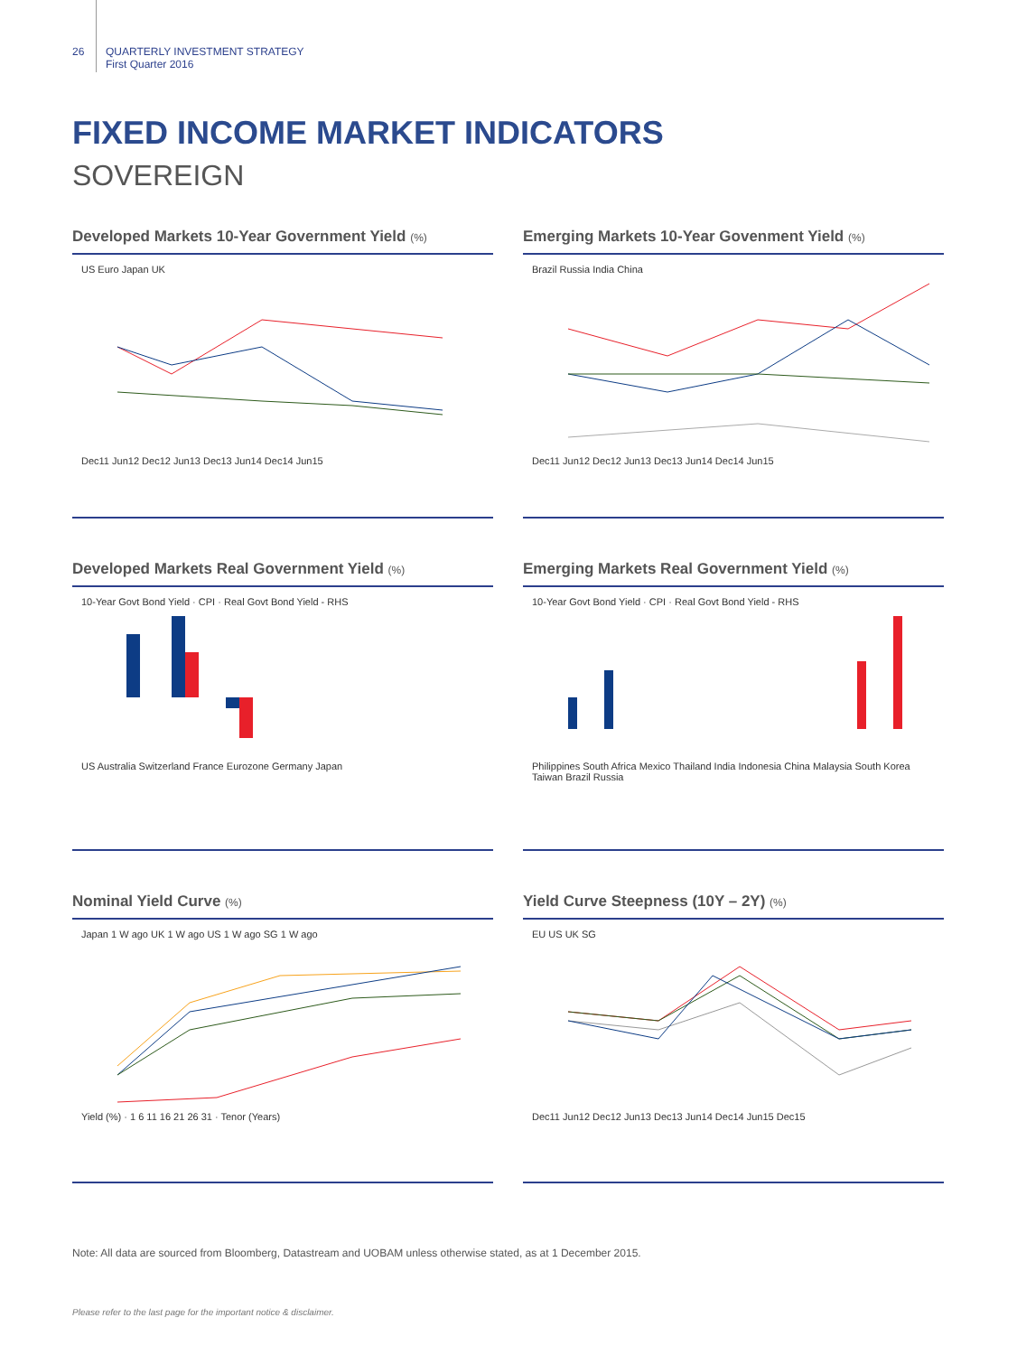26 QUARTERLY INVESTMENT STRATEGY
First Quarter 2016
FIXED INCOME MARKET INDICATORS
SOVEREIGN
Developed Markets 10-Year Government Yield (%)
US Euro Japan UKDec11 Jun12 Dec12 Jun13 Dec13 Jun14 Dec14 Jun15
Emerging Markets 10-Year Govenment Yield (%)
Brazil Russia India ChinaDec11 Jun12 Dec12 Jun13 Dec13 Jun14 Dec14 Jun15
Developed Markets Real Government Yield (%)
10-Year Govt Bond Yield · CPI · Real Govt Bond Yield - RHSUS Australia Switzerland France Eurozone Germany Japan
Emerging Markets Real Government Yield (%)
10-Year Govt Bond Yield · CPI · Real Govt Bond Yield - RHSPhilippines South Africa Mexico Thailand India Indonesia China Malaysia South Korea Taiwan Brazil Russia
Nominal Yield Curve (%)
Japan 1 W ago UK 1 W ago US 1 W ago SG 1 W agoYield (%) · 1 6 11 16 21 26 31 · Tenor (Years)
Yield Curve Steepness (10Y – 2Y) (%)
EU US UK SGDec11 Jun12 Dec12 Jun13 Dec13 Jun14 Dec14 Jun15 Dec15
Note: All data are sourced from Bloomberg, Datastream and UOBAM unless otherwise stated, as at 1 December 2015.
Please refer to the last page for the important notice & disclaimer.